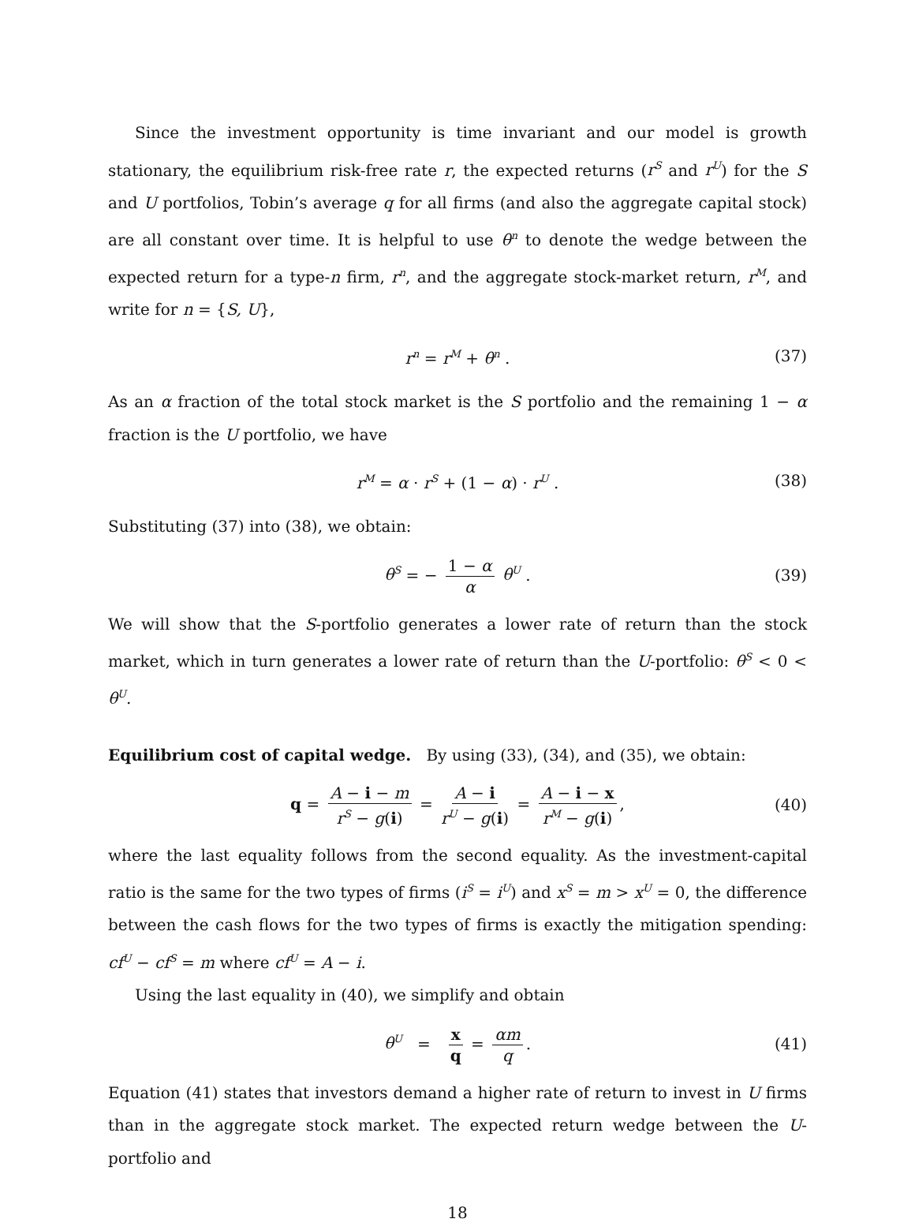Since the investment opportunity is time invariant and our model is growth stationary, the equilibrium risk-free rate r, the expected returns (r<sup>S</sup> and r<sup>U</sup>) for the S and U portfolios, Tobin’s average q for all firms (and also the aggregate capital stock) are all constant over time. It is helpful to use θ<sup>n</sup> to denote the wedge between the expected return for a type-n firm, r<sup>n</sup>, and the aggregate stock-market return, r<sup>M</sup>, and write for n = {S, U},
r<sup>n</sup> = r<sup>M</sup> + θ<sup>n</sup> . (37)
As an α fraction of the total stock market is the S portfolio and the remaining 1 − α fraction is the U portfolio, we have
r<sup>M</sup> = α · r<sup>S</sup> + (1 − α) · r<sup>U</sup> . (38)
Substituting (37) into (38), we obtain:
θ<sup>S</sup> = − 1 − α α θ<sup>U</sup> . (39)
We will show that the S-portfolio generates a lower rate of return than the stock market, which in turn generates a lower rate of return than the U-portfolio: θ<sup>S</sup> < 0 < θ<sup>U</sup>.
Equilibrium cost of capital wedge. By using (33), (34), and (35), we obtain:
q = A − i − m r<sup>S</sup> − g(i) = A − i r<sup>U</sup> − g(i) = A − i − x r<sup>M</sup> − g(i), (40)
where the last equality follows from the second equality. As the investment-capital ratio is the same for the two types of firms (i<sup>S</sup> = i<sup>U</sup>) and x<sup>S</sup> = m > x<sup>U</sup> = 0, the difference between the cash flows for the two types of firms is exactly the mitigation spending: cf<sup>U</sup> − cf<sup>S</sup> = m where cf<sup>U</sup> = A − i.
Using the last equality in (40), we simplify and obtain
θ<sup>U</sup> = x q = αm q. (41)
Equation (41) states that investors demand a higher rate of return to invest in U firms than in the aggregate stock market. The expected return wedge between the U-portfolio and
18